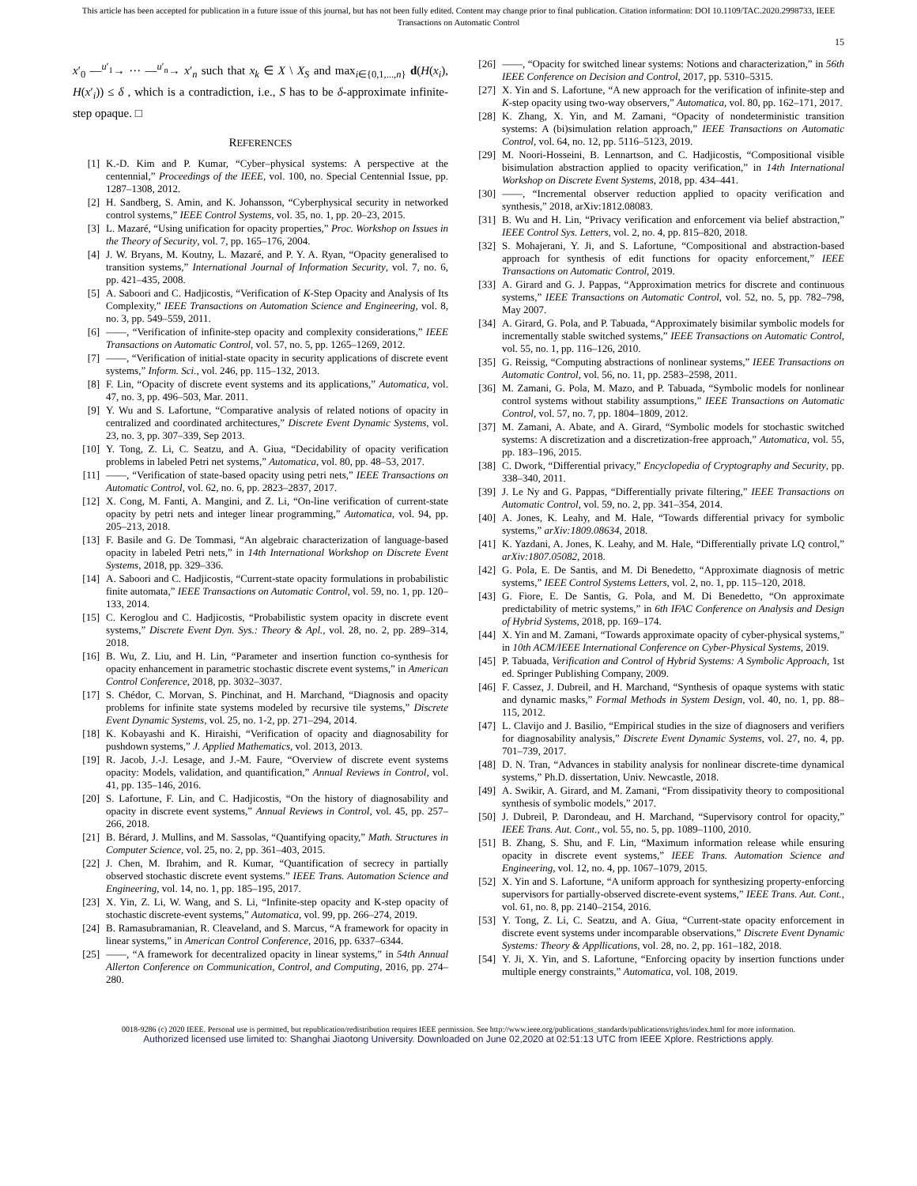This article has been accepted for publication in a future issue of this journal, but has not been fully edited. Content may change prior to final publication. Citation information: DOI 10.1109/TAC.2020.2998733, IEEE
Transactions on Automatic Control
15
x′<sub>0</sub> —<sup>u′<sub>1</sub></sup>→ ⋯ —<sup>u′<sub>n</sub></sup>→ x′<sub>n</sub> such that x<sub>k</sub> ∈ X \ X<sub>S</sub> and max<sub>i∈{0,1,...,n}</sub> d(H(x<sub>i</sub>), H(x′<sub>i</sub>)) ≤ δ , which is a contradiction, i.e., S has to be δ-approximate infinite-step opaque. □
REFERENCES
[1] K.-D. Kim and P. Kumar, “Cyber–physical systems: A perspective at the centennial,” Proceedings of the IEEE, vol. 100, no. Special Centennial Issue, pp. 1287–1308, 2012.
[2] H. Sandberg, S. Amin, and K. Johansson, “Cyberphysical security in networked control systems,” IEEE Control Systems, vol. 35, no. 1, pp. 20–23, 2015.
[3] L. Mazaré, “Using unification for opacity properties,” Proc. Workshop on Issues in the Theory of Security, vol. 7, pp. 165–176, 2004.
[4] J. W. Bryans, M. Koutny, L. Mazaré, and P. Y. A. Ryan, “Opacity generalised to transition systems,” International Journal of Information Security, vol. 7, no. 6, pp. 421–435, 2008.
[5] A. Saboori and C. Hadjicostis, “Verification of K-Step Opacity and Analysis of Its Complexity,” IEEE Transactions on Automation Science and Engineering, vol. 8, no. 3, pp. 549–559, 2011.
[6] ——, “Verification of infinite-step opacity and complexity considerations,” IEEE Transactions on Automatic Control, vol. 57, no. 5, pp. 1265–1269, 2012.
[7] ——, “Verification of initial-state opacity in security applications of discrete event systems,” Inform. Sci., vol. 246, pp. 115–132, 2013.
[8] F. Lin, “Opacity of discrete event systems and its applications,” Automatica, vol. 47, no. 3, pp. 496–503, Mar. 2011.
[9] Y. Wu and S. Lafortune, “Comparative analysis of related notions of opacity in centralized and coordinated architectures,” Discrete Event Dynamic Systems, vol. 23, no. 3, pp. 307–339, Sep 2013.
[10] Y. Tong, Z. Li, C. Seatzu, and A. Giua, “Decidability of opacity verification problems in labeled Petri net systems,” Automatica, vol. 80, pp. 48–53, 2017.
[11] ——, “Verification of state-based opacity using petri nets,” IEEE Transactions on Automatic Control, vol. 62, no. 6, pp. 2823–2837, 2017.
[12] X. Cong, M. Fanti, A. Mangini, and Z. Li, “On-line verification of current-state opacity by petri nets and integer linear programming,” Automatica, vol. 94, pp. 205–213, 2018.
[13] F. Basile and G. De Tommasi, “An algebraic characterization of language-based opacity in labeled Petri nets,” in 14th International Workshop on Discrete Event Systems, 2018, pp. 329–336.
[14] A. Saboori and C. Hadjicostis, “Current-state opacity formulations in probabilistic finite automata,” IEEE Transactions on Automatic Control, vol. 59, no. 1, pp. 120–133, 2014.
[15] C. Keroglou and C. Hadjicostis, “Probabilistic system opacity in discrete event systems,” Discrete Event Dyn. Sys.: Theory & Apl., vol. 28, no. 2, pp. 289–314, 2018.
[16] B. Wu, Z. Liu, and H. Lin, “Parameter and insertion function co-synthesis for opacity enhancement in parametric stochastic discrete event systems,” in American Control Conference, 2018, pp. 3032–3037.
[17] S. Chédor, C. Morvan, S. Pinchinat, and H. Marchand, “Diagnosis and opacity problems for infinite state systems modeled by recursive tile systems,” Discrete Event Dynamic Systems, vol. 25, no. 1-2, pp. 271–294, 2014.
[18] K. Kobayashi and K. Hiraishi, “Verification of opacity and diagnosability for pushdown systems,” J. Applied Mathematics, vol. 2013, 2013.
[19] R. Jacob, J.-J. Lesage, and J.-M. Faure, “Overview of discrete event systems opacity: Models, validation, and quantification,” Annual Reviews in Control, vol. 41, pp. 135–146, 2016.
[20] S. Lafortune, F. Lin, and C. Hadjicostis, “On the history of diagnosability and opacity in discrete event systems,” Annual Reviews in Control, vol. 45, pp. 257–266, 2018.
[21] B. Bérard, J. Mullins, and M. Sassolas, “Quantifying opacity,” Math. Structures in Computer Science, vol. 25, no. 2, pp. 361–403, 2015.
[22] J. Chen, M. Ibrahim, and R. Kumar, “Quantification of secrecy in partially observed stochastic discrete event systems.” IEEE Trans. Automation Science and Engineering, vol. 14, no. 1, pp. 185–195, 2017.
[23] X. Yin, Z. Li, W. Wang, and S. Li, “Infinite-step opacity and K-step opacity of stochastic discrete-event systems,” Automatica, vol. 99, pp. 266–274, 2019.
[24] B. Ramasubramanian, R. Cleaveland, and S. Marcus, “A framework for opacity in linear systems,” in American Control Conference, 2016, pp. 6337–6344.
[25] ——, “A framework for decentralized opacity in linear systems,” in 54th Annual Allerton Conference on Communication, Control, and Computing, 2016, pp. 274–280.
[26] ——, “Opacity for switched linear systems: Notions and characterization,” in 56th IEEE Conference on Decision and Control, 2017, pp. 5310–5315.
[27] X. Yin and S. Lafortune, “A new approach for the verification of infinite-step and K-step opacity using two-way observers,” Automatica, vol. 80, pp. 162–171, 2017.
[28] K. Zhang, X. Yin, and M. Zamani, “Opacity of nondeterministic transition systems: A (bi)simulation relation approach,” IEEE Transactions on Automatic Control, vol. 64, no. 12, pp. 5116–5123, 2019.
[29] M. Noori-Hosseini, B. Lennartson, and C. Hadjicostis, “Compositional visible bisimulation abstraction applied to opacity verification,” in 14th International Workshop on Discrete Event Systems, 2018, pp. 434–441.
[30] ——, “Incremental observer reduction applied to opacity verification and synthesis,” 2018, arXiv:1812.08083.
[31] B. Wu and H. Lin, “Privacy verification and enforcement via belief abstraction,” IEEE Control Sys. Letters, vol. 2, no. 4, pp. 815–820, 2018.
[32] S. Mohajerani, Y. Ji, and S. Lafortune, “Compositional and abstraction-based approach for synthesis of edit functions for opacity enforcement,” IEEE Transactions on Automatic Control, 2019.
[33] A. Girard and G. J. Pappas, “Approximation metrics for discrete and continuous systems,” IEEE Transactions on Automatic Control, vol. 52, no. 5, pp. 782–798, May 2007.
[34] A. Girard, G. Pola, and P. Tabuada, “Approximately bisimilar symbolic models for incrementally stable switched systems,” IEEE Transactions on Automatic Control, vol. 55, no. 1, pp. 116–126, 2010.
[35] G. Reissig, “Computing abstractions of nonlinear systems,” IEEE Transactions on Automatic Control, vol. 56, no. 11, pp. 2583–2598, 2011.
[36] M. Zamani, G. Pola, M. Mazo, and P. Tabuada, “Symbolic models for nonlinear control systems without stability assumptions,” IEEE Transactions on Automatic Control, vol. 57, no. 7, pp. 1804–1809, 2012.
[37] M. Zamani, A. Abate, and A. Girard, “Symbolic models for stochastic switched systems: A discretization and a discretization-free approach,” Automatica, vol. 55, pp. 183–196, 2015.
[38] C. Dwork, “Differential privacy,” Encyclopedia of Cryptography and Security, pp. 338–340, 2011.
[39] J. Le Ny and G. Pappas, “Differentially private filtering,” IEEE Transactions on Automatic Control, vol. 59, no. 2, pp. 341–354, 2014.
[40] A. Jones, K. Leahy, and M. Hale, “Towards differential privacy for symbolic systems,” arXiv:1809.08634, 2018.
[41] K. Yazdani, A. Jones, K. Leahy, and M. Hale, “Differentially private LQ control,” arXiv:1807.05082, 2018.
[42] G. Pola, E. De Santis, and M. Di Benedetto, “Approximate diagnosis of metric systems,” IEEE Control Systems Letters, vol. 2, no. 1, pp. 115–120, 2018.
[43] G. Fiore, E. De Santis, G. Pola, and M. Di Benedetto, “On approximate predictability of metric systems,” in 6th IFAC Conference on Analysis and Design of Hybrid Systems, 2018, pp. 169–174.
[44] X. Yin and M. Zamani, “Towards approximate opacity of cyber-physical systems,” in 10th ACM/IEEE International Conference on Cyber-Physical Systems, 2019.
[45] P. Tabuada, Verification and Control of Hybrid Systems: A Symbolic Approach, 1st ed. Springer Publishing Company, 2009.
[46] F. Cassez, J. Dubreil, and H. Marchand, “Synthesis of opaque systems with static and dynamic masks,” Formal Methods in System Design, vol. 40, no. 1, pp. 88–115, 2012.
[47] L. Clavijo and J. Basilio, “Empirical studies in the size of diagnosers and verifiers for diagnosability analysis,” Discrete Event Dynamic Systems, vol. 27, no. 4, pp. 701–739, 2017.
[48] D. N. Tran, “Advances in stability analysis for nonlinear discrete-time dynamical systems,” Ph.D. dissertation, Univ. Newcastle, 2018.
[49] A. Swikir, A. Girard, and M. Zamani, “From dissipativity theory to compositional synthesis of symbolic models,” 2017.
[50] J. Dubreil, P. Darondeau, and H. Marchand, “Supervisory control for opacity,” IEEE Trans. Aut. Cont., vol. 55, no. 5, pp. 1089–1100, 2010.
[51] B. Zhang, S. Shu, and F. Lin, “Maximum information release while ensuring opacity in discrete event systems,” IEEE Trans. Automation Science and Engineering, vol. 12, no. 4, pp. 1067–1079, 2015.
[52] X. Yin and S. Lafortune, “A uniform approach for synthesizing property-enforcing supervisors for partially-observed discrete-event systems,” IEEE Trans. Aut. Cont., vol. 61, no. 8, pp. 2140–2154, 2016.
[53] Y. Tong, Z. Li, C. Seatzu, and A. Giua, “Current-state opacity enforcement in discrete event systems under incomparable observations,” Discrete Event Dynamic Systems: Theory & Appllications, vol. 28, no. 2, pp. 161–182, 2018.
[54] Y. Ji, X. Yin, and S. Lafortune, “Enforcing opacity by insertion functions under multiple energy constraints,” Automatica, vol. 108, 2019.
0018-9286 (c) 2020 IEEE. Personal use is permitted, but republication/redistribution requires IEEE permission. See http://www.ieee.org/publications_standards/publications/rights/index.html for more information.
Authorized licensed use limited to: Shanghai Jiaotong University. Downloaded on June 02,2020 at 02:51:13 UTC from IEEE Xplore. Restrictions apply.